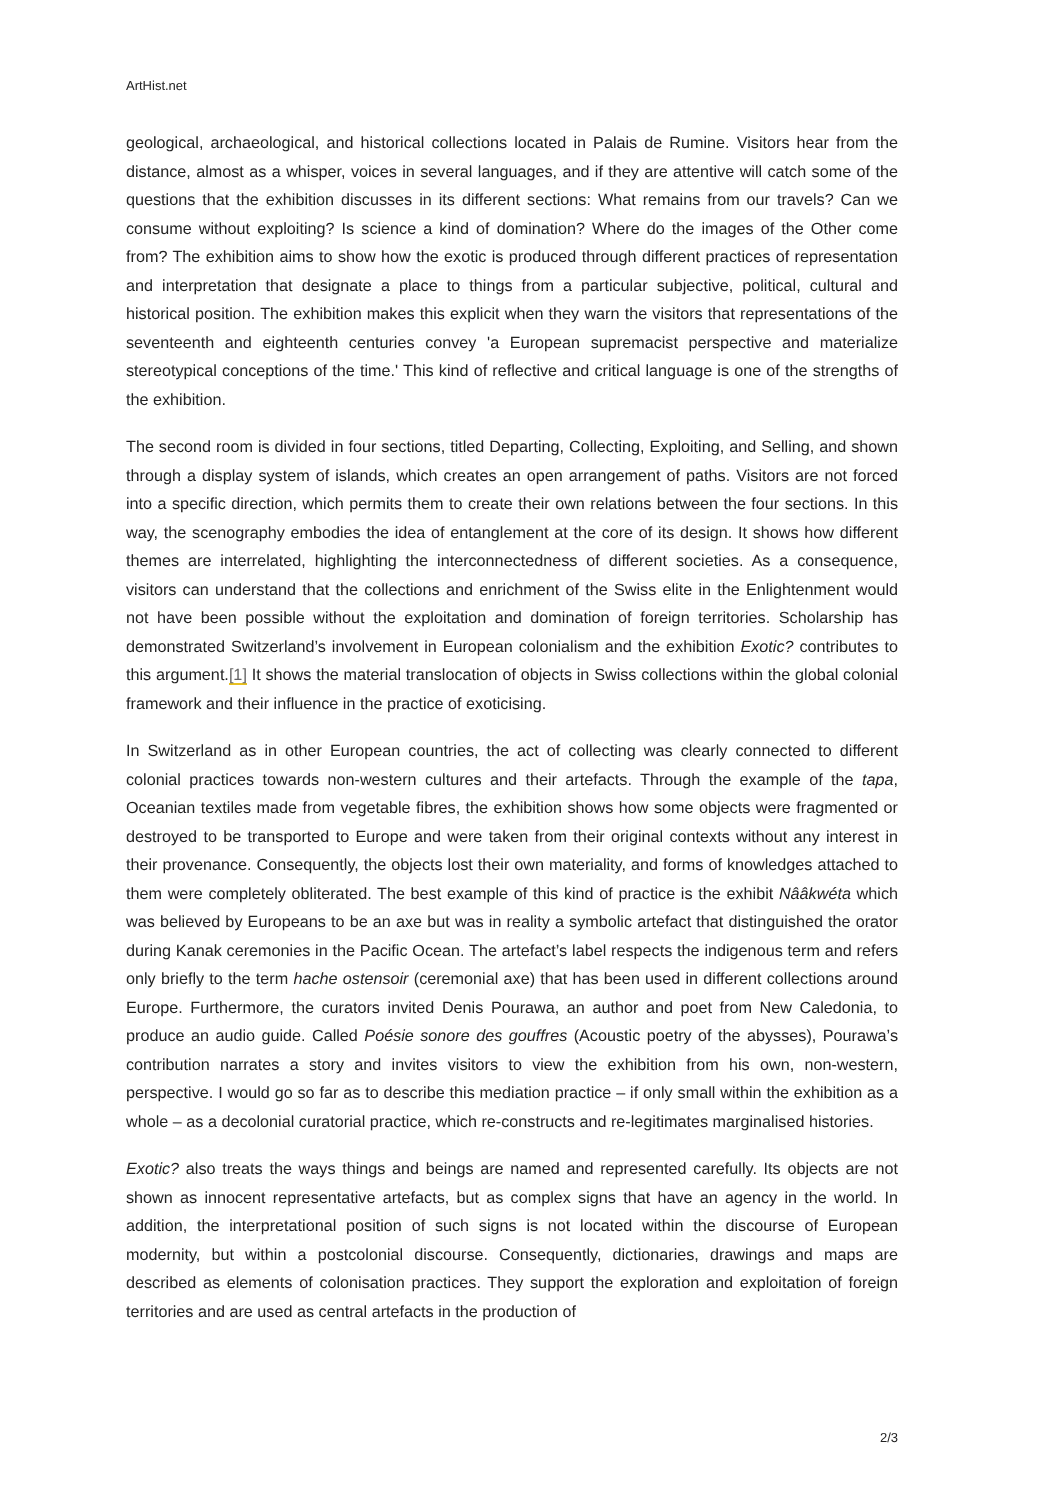ArtHist.net
geological, archaeological, and historical collections located in Palais de Rumine. Visitors hear from the distance, almost as a whisper, voices in several languages, and if they are attentive will catch some of the questions that the exhibition discusses in its different sections: What remains from our travels? Can we consume without exploiting? Is science a kind of domination? Where do the images of the Other come from? The exhibition aims to show how the exotic is produced through different practices of representation and interpretation that designate a place to things from a particular subjective, political, cultural and historical position. The exhibition makes this explicit when they warn the visitors that representations of the seventeenth and eighteenth centuries convey 'a European supremacist perspective and materialize stereotypical conceptions of the time.' This kind of reflective and critical language is one of the strengths of the exhibition.
The second room is divided in four sections, titled Departing, Collecting, Exploiting, and Selling, and shown through a display system of islands, which creates an open arrangement of paths. Visitors are not forced into a specific direction, which permits them to create their own relations between the four sections. In this way, the scenography embodies the idea of entanglement at the core of its design. It shows how different themes are interrelated, highlighting the interconnectedness of different societies. As a consequence, visitors can understand that the collections and enrichment of the Swiss elite in the Enlightenment would not have been possible without the exploitation and domination of foreign territories. Scholarship has demonstrated Switzerland’s involvement in European colonialism and the exhibition Exotic? contributes to this argument.[1] It shows the material translocation of objects in Swiss collections within the global colonial framework and their influence in the practice of exoticising.
In Switzerland as in other European countries, the act of collecting was clearly connected to different colonial practices towards non-western cultures and their artefacts. Through the example of the tapa, Oceanian textiles made from vegetable fibres, the exhibition shows how some objects were fragmented or destroyed to be transported to Europe and were taken from their original contexts without any interest in their provenance. Consequently, the objects lost their own materiality, and forms of knowledges attached to them were completely obliterated. The best example of this kind of practice is the exhibit Nââkwéta which was believed by Europeans to be an axe but was in reality a symbolic artefact that distinguished the orator during Kanak ceremonies in the Pacific Ocean. The artefact’s label respects the indigenous term and refers only briefly to the term hache ostensoir (ceremonial axe) that has been used in different collections around Europe. Furthermore, the curators invited Denis Pourawa, an author and poet from New Caledonia, to produce an audio guide. Called Poésie sonore des gouffres (Acoustic poetry of the abysses), Pourawa’s contribution narrates a story and invites visitors to view the exhibition from his own, non-western, perspective. I would go so far as to describe this mediation practice – if only small within the exhibition as a whole – as a decolonial curatorial practice, which re-constructs and re-legitimates marginalised histories.
Exotic? also treats the ways things and beings are named and represented carefully. Its objects are not shown as innocent representative artefacts, but as complex signs that have an agency in the world. In addition, the interpretational position of such signs is not located within the discourse of European modernity, but within a postcolonial discourse. Consequently, dictionaries, drawings and maps are described as elements of colonisation practices. They support the exploration and exploitation of foreign territories and are used as central artefacts in the production of
2/3